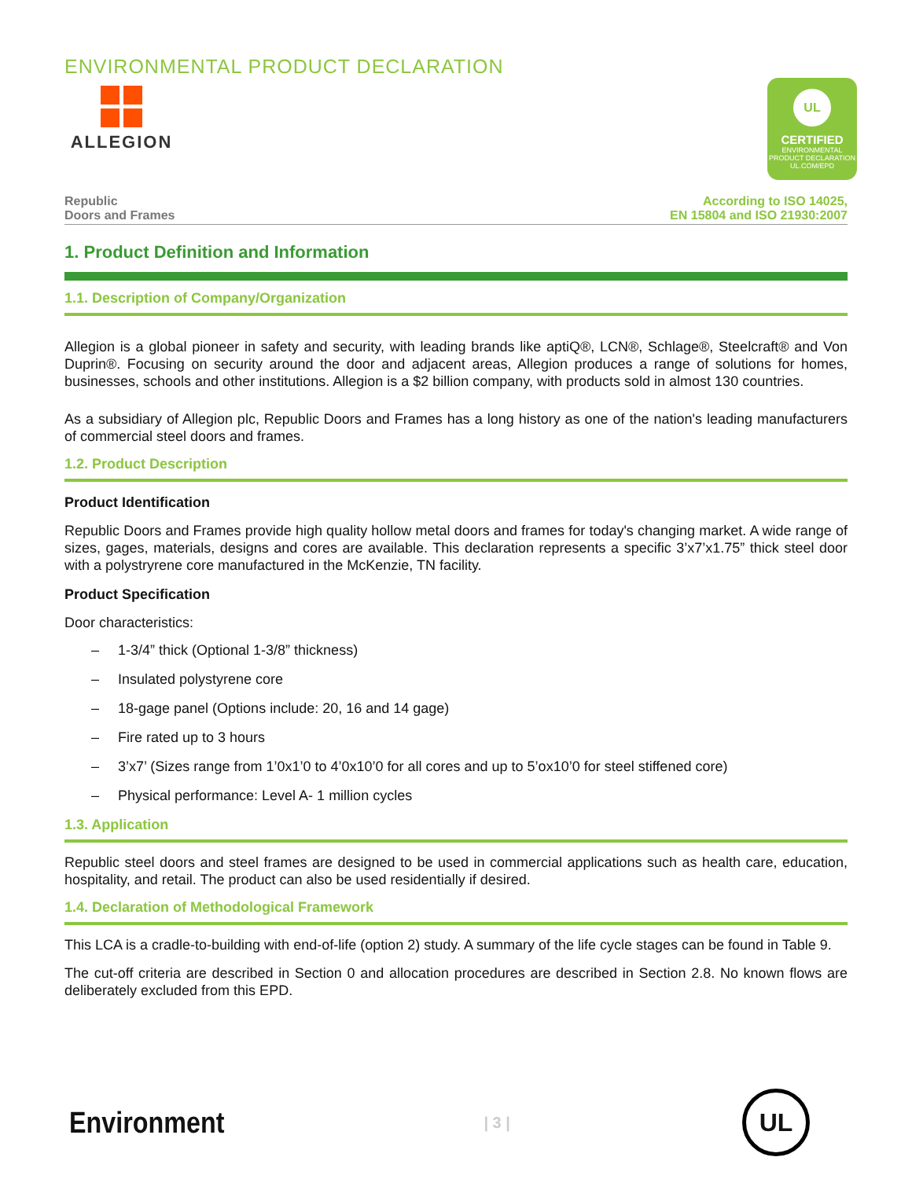ENVIRONMENTAL PRODUCT DECLARATION
ALLEGION
UL
CERTIFIED
ENVIRONMENTAL PRODUCT DECLARATION
UL.COM/EPD
Republic
Doors and Frames
According to ISO 14025,
EN 15804 and ISO 21930:2007
1. Product Definition and Information
1.1. Description of Company/Organization
Allegion is a global pioneer in safety and security, with leading brands like aptiQ®, LCN®, Schlage®, Steelcraft® and Von Duprin®. Focusing on security around the door and adjacent areas, Allegion produces a range of solutions for homes, businesses, schools and other institutions. Allegion is a $2 billion company, with products sold in almost 130 countries.
As a subsidiary of Allegion plc, Republic Doors and Frames has a long history as one of the nation's leading manufacturers of commercial steel doors and frames.
1.2. Product Description
Product Identification
Republic Doors and Frames provide high quality hollow metal doors and frames for today's changing market. A wide range of sizes, gages, materials, designs and cores are available. This declaration represents a specific 3’x7’x1.75” thick steel door with a polystryrene core manufactured in the McKenzie, TN facility.
Product Specification
Door characteristics:
– 1-3/4” thick (Optional 1-3/8” thickness)
– Insulated polystyrene core
– 18-gage panel (Options include: 20, 16 and 14 gage)
– Fire rated up to 3 hours
– 3’x7’ (Sizes range from 1’0x1’0 to 4’0x10’0 for all cores and up to 5’ox10’0 for steel stiffened core)
– Physical performance: Level A- 1 million cycles
1.3. Application
Republic steel doors and steel frames are designed to be used in commercial applications such as health care, education, hospitality, and retail. The product can also be used residentially if desired.
1.4. Declaration of Methodological Framework
This LCA is a cradle-to-building with end-of-life (option 2) study. A summary of the life cycle stages can be found in Table 9.
The cut-off criteria are described in Section 0 and allocation procedures are described in Section 2.8. No known flows are deliberately excluded from this EPD.
Environment
| 3 |
UL